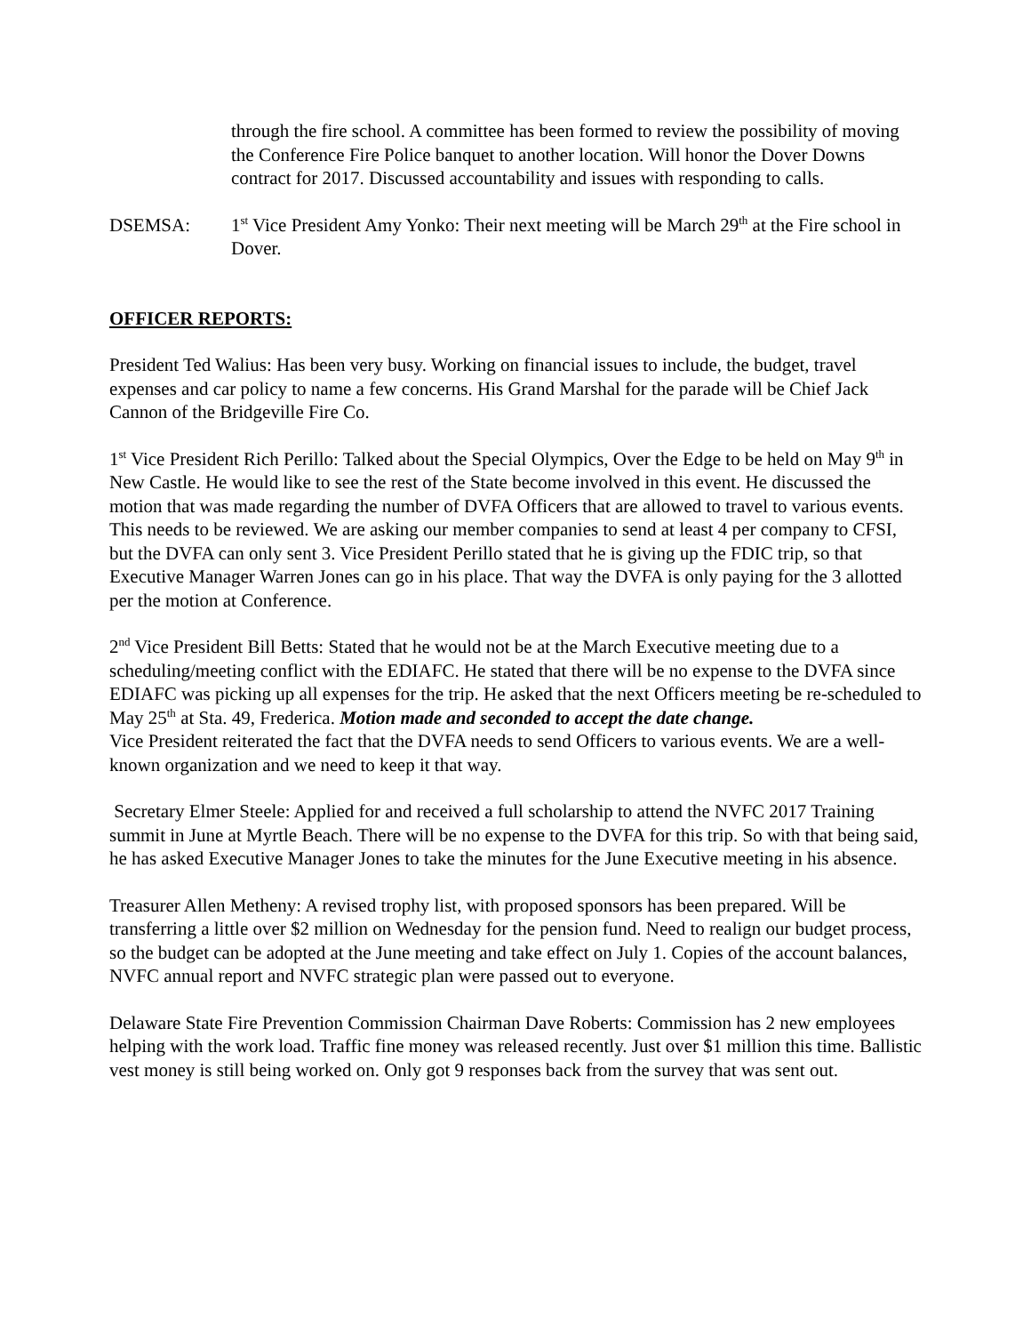through the fire school. A committee has been formed to review the possibility of moving the Conference Fire Police banquet to another location. Will honor the Dover Downs contract for 2017. Discussed accountability and issues with responding to calls.
DSEMSA: 1<sup>st</sup> Vice President Amy Yonko: Their next meeting will be March 29<sup>th</sup> at the Fire school in Dover.
OFFICER REPORTS:
President Ted Walius: Has been very busy. Working on financial issues to include, the budget, travel expenses and car policy to name a few concerns. His Grand Marshal for the parade will be Chief Jack Cannon of the Bridgeville Fire Co.
1<sup>st</sup> Vice President Rich Perillo: Talked about the Special Olympics, Over the Edge to be held on May 9<sup>th</sup> in New Castle. He would like to see the rest of the State become involved in this event. He discussed the motion that was made regarding the number of DVFA Officers that are allowed to travel to various events. This needs to be reviewed. We are asking our member companies to send at least 4 per company to CFSI, but the DVFA can only sent 3. Vice President Perillo stated that he is giving up the FDIC trip, so that Executive Manager Warren Jones can go in his place. That way the DVFA is only paying for the 3 allotted per the motion at Conference.
2<sup>nd</sup> Vice President Bill Betts: Stated that he would not be at the March Executive meeting due to a scheduling/meeting conflict with the EDIAFC. He stated that there will be no expense to the DVFA since EDIAFC was picking up all expenses for the trip. He asked that the next Officers meeting be re-scheduled to May 25<sup>th</sup> at Sta. 49, Frederica. Motion made and seconded to accept the date change.
Vice President reiterated the fact that the DVFA needs to send Officers to various events. We are a well- known organization and we need to keep it that way.
Secretary Elmer Steele: Applied for and received a full scholarship to attend the NVFC 2017 Training summit in June at Myrtle Beach. There will be no expense to the DVFA for this trip. So with that being said, he has asked Executive Manager Jones to take the minutes for the June Executive meeting in his absence.
Treasurer Allen Metheny: A revised trophy list, with proposed sponsors has been prepared. Will be transferring a little over $2 million on Wednesday for the pension fund. Need to realign our budget process, so the budget can be adopted at the June meeting and take effect on July 1. Copies of the account balances, NVFC annual report and NVFC strategic plan were passed out to everyone.
Delaware State Fire Prevention Commission Chairman Dave Roberts: Commission has 2 new employees helping with the work load. Traffic fine money was released recently. Just over $1 million this time. Ballistic vest money is still being worked on. Only got 9 responses back from the survey that was sent out.